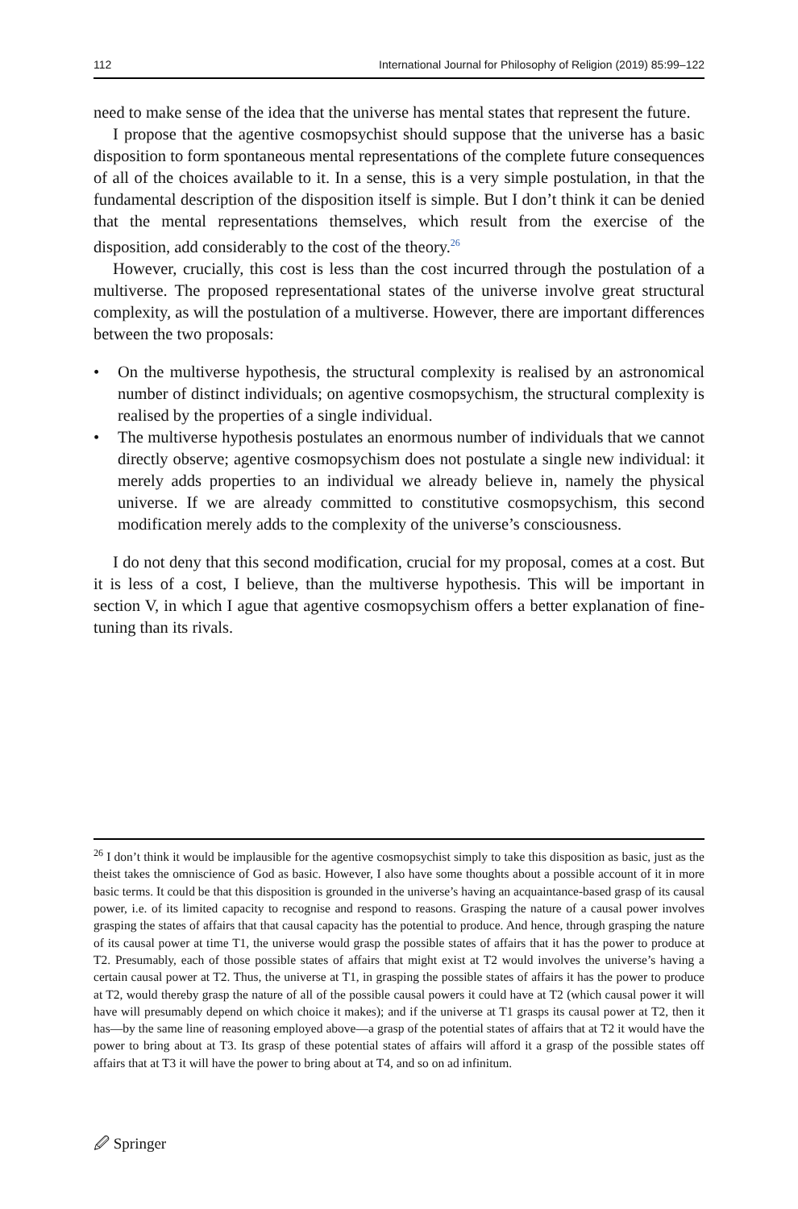112 International Journal for Philosophy of Religion (2019) 85:99–122
need to make sense of the idea that the universe has mental states that represent the future.
I propose that the agentive cosmopsychist should suppose that the universe has a basic disposition to form spontaneous mental representations of the complete future consequences of all of the choices available to it. In a sense, this is a very simple postulation, in that the fundamental description of the disposition itself is simple. But I don’t think it can be denied that the mental representations themselves, which result from the exercise of the disposition, add considerably to the cost of the theory.<sup>26</sup>
However, crucially, this cost is less than the cost incurred through the postulation of a multiverse. The proposed representational states of the universe involve great structural complexity, as will the postulation of a multiverse. However, there are important differences between the two proposals:
• On the multiverse hypothesis, the structural complexity is realised by an astronomical number of distinct individuals; on agentive cosmopsychism, the structural complexity is realised by the properties of a single individual.
• The multiverse hypothesis postulates an enormous number of individuals that we cannot directly observe; agentive cosmopsychism does not postulate a single new individual: it merely adds properties to an individual we already believe in, namely the physical universe. If we are already committed to constitutive cosmopsychism, this second modification merely adds to the complexity of the universe’s consciousness.
I do not deny that this second modification, crucial for my proposal, comes at a cost. But it is less of a cost, I believe, than the multiverse hypothesis. This will be important in section V, in which I ague that agentive cosmopsychism offers a better explanation of fine-tuning than its rivals.
<sup>26</sup> I don’t think it would be implausible for the agentive cosmopsychist simply to take this disposition as basic, just as the theist takes the omniscience of God as basic. However, I also have some thoughts about a possible account of it in more basic terms. It could be that this disposition is grounded in the universe’s having an acquaintance-based grasp of its causal power, i.e. of its limited capacity to recognise and respond to reasons. Grasping the nature of a causal power involves grasping the states of affairs that that causal capacity has the potential to produce. And hence, through grasping the nature of its causal power at time T1, the universe would grasp the possible states of affairs that it has the power to produce at T2. Presumably, each of those possible states of affairs that might exist at T2 would involves the universe’s having a certain causal power at T2. Thus, the universe at T1, in grasping the possible states of affairs it has the power to produce at T2, would thereby grasp the nature of all of the possible causal powers it could have at T2 (which causal power it will have will presumably depend on which choice it makes); and if the universe at T1 grasps its causal power at T2, then it has—by the same line of reasoning employed above—a grasp of the potential states of affairs that at T2 it would have the power to bring about at T3. Its grasp of these potential states of affairs will afford it a grasp of the possible states off affairs that at T3 it will have the power to bring about at T4, and so on ad infinitum.
🖉 Springer